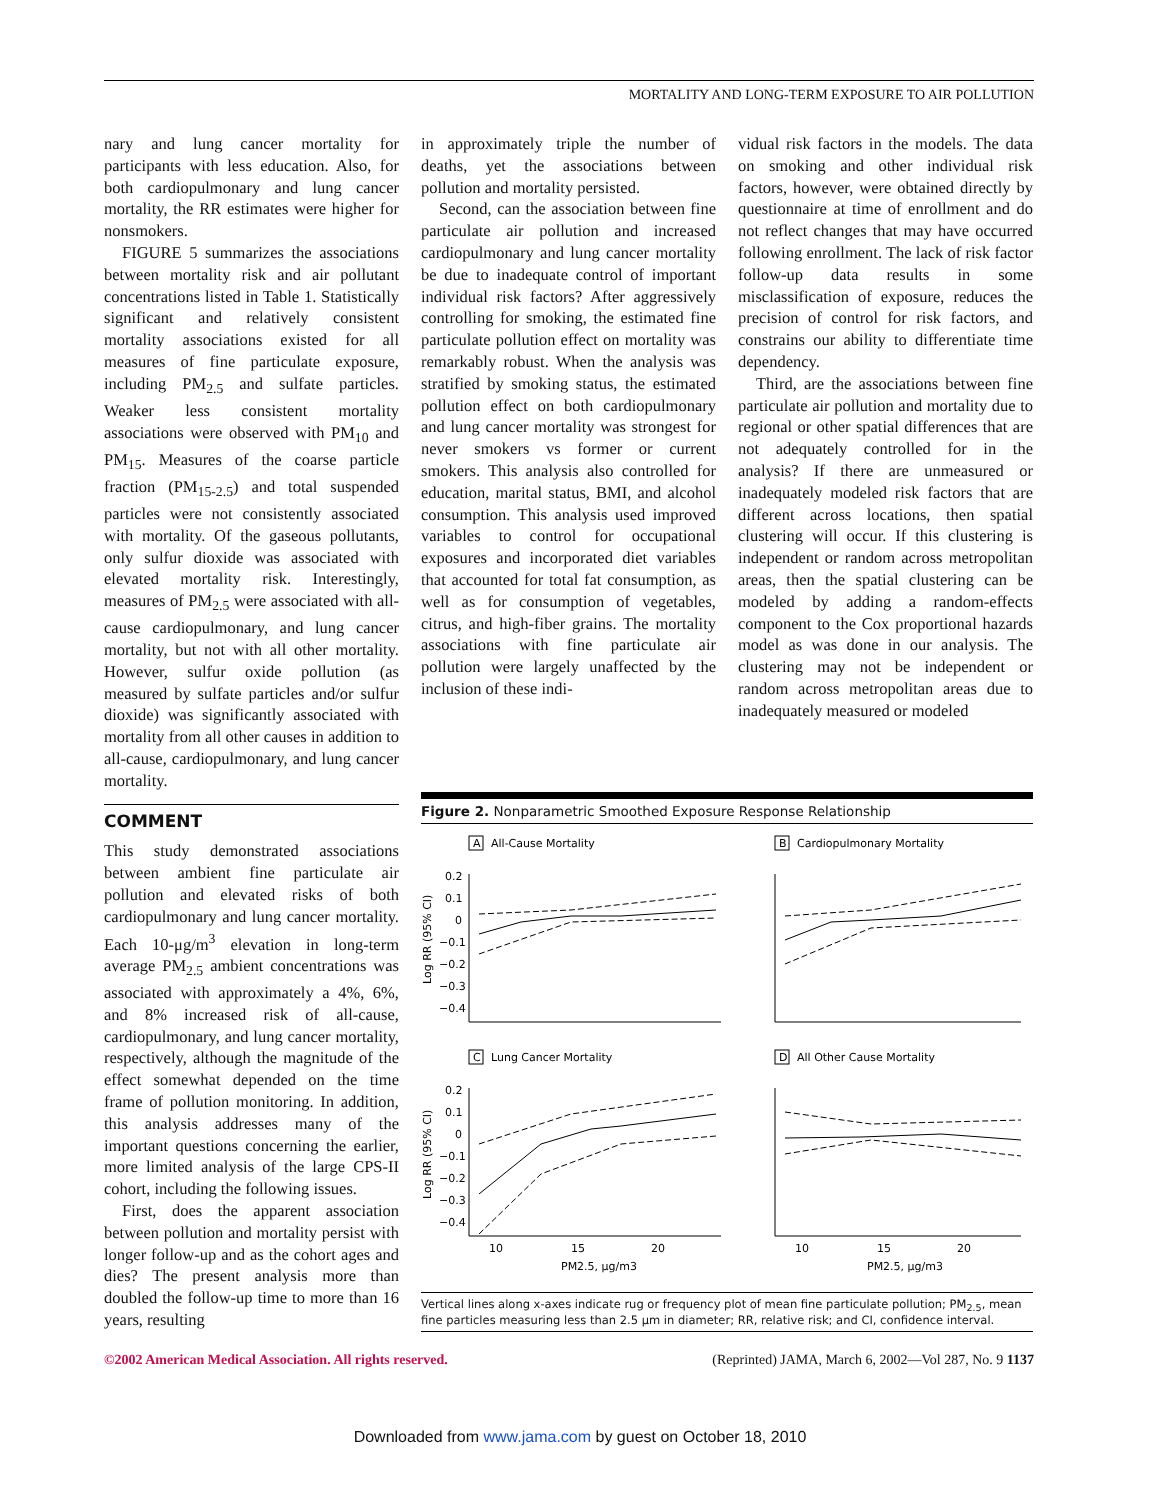MORTALITY AND LONG-TERM EXPOSURE TO AIR POLLUTION
nary and lung cancer mortality for participants with less education. Also, for both cardiopulmonary and lung cancer mortality, the RR estimates were higher for nonsmokers.
FIGURE 5 summarizes the associations between mortality risk and air pollutant concentrations listed in Table 1. Statistically significant and relatively consistent mortality associations existed for all measures of fine particulate exposure, including PM<sub>2.5</sub> and sulfate particles. Weaker less consistent mortality associations were observed with PM<sub>10</sub> and PM<sub>15</sub>. Measures of the coarse particle fraction (PM<sub>15-2.5</sub>) and total suspended particles were not consistently associated with mortality. Of the gaseous pollutants, only sulfur dioxide was associated with elevated mortality risk. Interestingly, measures of PM<sub>2.5</sub> were associated with all-cause cardiopulmonary, and lung cancer mortality, but not with all other mortality. However, sulfur oxide pollution (as measured by sulfate particles and/or sulfur dioxide) was significantly associated with mortality from all other causes in addition to all-cause, cardiopulmonary, and lung cancer mortality.
in approximately triple the number of deaths, yet the associations between pollution and mortality persisted.
Second, can the association between fine particulate air pollution and increased cardiopulmonary and lung cancer mortality be due to inadequate control of important individual risk factors? After aggressively controlling for smoking, the estimated fine particulate pollution effect on mortality was remarkably robust. When the analysis was stratified by smoking status, the estimated pollution effect on both cardiopulmonary and lung cancer mortality was strongest for never smokers vs former or current smokers. This analysis also controlled for education, marital status, BMI, and alcohol consumption. This analysis used improved variables to control for occupational exposures and incorporated diet variables that accounted for total fat consumption, as well as for consumption of vegetables, citrus, and high-fiber grains. The mortality associations with fine particulate air pollution were largely unaffected by the inclusion of these indi-
vidual risk factors in the models. The data on smoking and other individual risk factors, however, were obtained directly by questionnaire at time of enrollment and do not reflect changes that may have occurred following enrollment. The lack of risk factor follow-up data results in some misclassification of exposure, reduces the precision of control for risk factors, and constrains our ability to differentiate time dependency.
Third, are the associations between fine particulate air pollution and mortality due to regional or other spatial differences that are not adequately controlled for in the analysis? If there are unmeasured or inadequately modeled risk factors that are different across locations, then spatial clustering will occur. If this clustering is independent or random across metropolitan areas, then the spatial clustering can be modeled by adding a random-effects component to the Cox proportional hazards model as was done in our analysis. The clustering may not be independent or random across metropolitan areas due to inadequately measured or modeled
COMMENT
This study demonstrated associations between ambient fine particulate air pollution and elevated risks of both cardiopulmonary and lung cancer mortality. Each 10-μg/m<sup>3</sup> elevation in long-term average PM<sub>2.5</sub> ambient concentrations was associated with approximately a 4%, 6%, and 8% increased risk of all-cause, cardiopulmonary, and lung cancer mortality, respectively, although the magnitude of the effect somewhat depended on the time frame of pollution monitoring. In addition, this analysis addresses many of the important questions concerning the earlier, more limited analysis of the large CPS-II cohort, including the following issues.
First, does the apparent association between pollution and mortality persist with longer follow-up and as the cohort ages and dies? The present analysis more than doubled the follow-up time to more than 16 years, resulting
Figure 2. Nonparametric Smoothed Exposure Response Relationship
A
All-Cause Mortality
B
Cardiopulmonary Mortality
C
Lung Cancer Mortality
D
All Other Cause Mortality
0.2
0.1
0
−0.1
−0.2
−0.3
−0.4
0.2
0.1
0
−0.1
−0.2
−0.3
−0.4
Log RR (95% CI)
Log RR (95% CI)
10
15
20
10
15
20
PM2.5, μg/m3
PM2.5, μg/m3
Vertical lines along x-axes indicate rug or frequency plot of mean fine particulate pollution; PM<sub>2.5</sub>, mean fine particles measuring less than 2.5 μm in diameter; RR, relative risk; and CI, confidence interval.
©2002 American Medical Association. All rights reserved. (Reprinted) JAMA, March 6, 2002—Vol 287, No. 9 1137
Downloaded from www.jama.com by guest on October 18, 2010